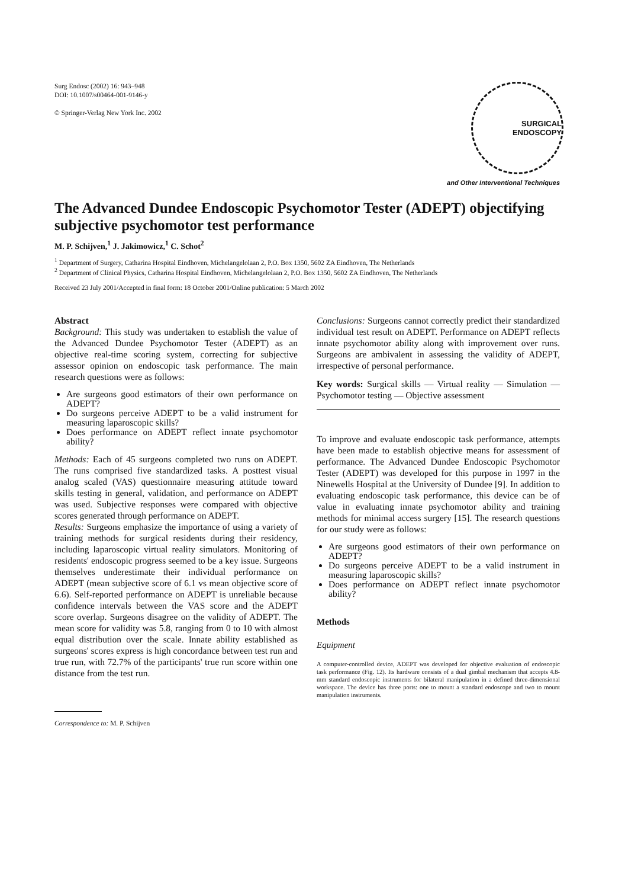Surg Endosc (2002) 16: 943–948
DOI: 10.1007/s00464-001-9146-y
© Springer-Verlag New York Inc. 2002
SURGICAL ENDOSCOPY
and Other Interventional Techniques
The Advanced Dundee Endoscopic Psychomotor Tester (ADEPT) objectifying subjective psychomotor test performance
M. P. Schijven,<sup>1</sup> J. Jakimowicz,<sup>1</sup> C. Schot<sup>2</sup>
<sup>1</sup> Department of Surgery, Catharina Hospital Eindhoven, Michelangelolaan 2, P.O. Box 1350, 5602 ZA Eindhoven, The Netherlands
<sup>2</sup> Department of Clinical Physics, Catharina Hospital Eindhoven, Michelangelolaan 2, P.O. Box 1350, 5602 ZA Eindhoven, The Netherlands
Received 23 July 2001/Accepted in final form: 18 October 2001/Online publication: 5 March 2002
Abstract
Background: This study was undertaken to establish the value of the Advanced Dundee Psychomotor Tester (ADEPT) as an objective real-time scoring system, correcting for subjective assessor opinion on endoscopic task performance. The main research questions were as follows:
Are surgeons good estimators of their own performance on ADEPT?
Do surgeons perceive ADEPT to be a valid instrument for measuring laparoscopic skills?
Does performance on ADEPT reflect innate psychomotor ability?
Methods: Each of 45 surgeons completed two runs on ADEPT. The runs comprised five standardized tasks. A posttest visual analog scaled (VAS) questionnaire measuring attitude toward skills testing in general, validation, and performance on ADEPT was used. Subjective responses were compared with objective scores generated through performance on ADEPT.
Results: Surgeons emphasize the importance of using a variety of training methods for surgical residents during their residency, including laparoscopic virtual reality simulators. Monitoring of residents' endoscopic progress seemed to be a key issue. Surgeons themselves underestimate their individual performance on ADEPT (mean subjective score of 6.1 vs mean objective score of 6.6). Self-reported performance on ADEPT is unreliable because confidence intervals between the VAS score and the ADEPT score overlap. Surgeons disagree on the validity of ADEPT. The mean score for validity was 5.8, ranging from 0 to 10 with almost equal distribution over the scale. Innate ability established as surgeons' scores express is high concordance between test run and true run, with 72.7% of the participants' true run score within one distance from the test run.
Correspondence to: M. P. Schijven
Conclusions: Surgeons cannot correctly predict their standardized individual test result on ADEPT. Performance on ADEPT reflects innate psychomotor ability along with improvement over runs. Surgeons are ambivalent in assessing the validity of ADEPT, irrespective of personal performance.
Key words: Surgical skills — Virtual reality — Simulation — Psychomotor testing — Objective assessment
To improve and evaluate endoscopic task performance, attempts have been made to establish objective means for assessment of performance. The Advanced Dundee Endoscopic Psychomotor Tester (ADEPT) was developed for this purpose in 1997 in the Ninewells Hospital at the University of Dundee [9]. In addition to evaluating endoscopic task performance, this device can be of value in evaluating innate psychomotor ability and training methods for minimal access surgery [15]. The research questions for our study were as follows:
Are surgeons good estimators of their own performance on ADEPT?
Do surgeons perceive ADEPT to be a valid instrument in measuring laparoscopic skills?
Does performance on ADEPT reflect innate psychomotor ability?
Methods
Equipment
A computer-controlled device, ADEPT was developed for objective evaluation of endoscopic task performance (Fig. 12). Its hardware consists of a dual gimbal mechanism that accepts 4.8-mm standard endoscopic instruments for bilateral manipulation in a defined three-dimensional workspace. The device has three ports: one to mount a standard endoscope and two to mount manipulation instruments.